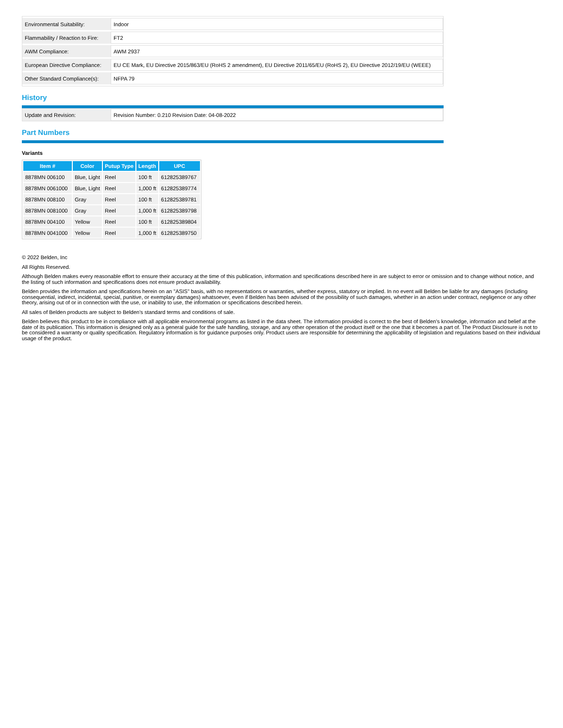| Environmental Suitability: | Indoor |
| Flammability / Reaction to Fire: | FT2 |
| AWM Compliance: | AWM 2937 |
| European Directive Compliance: | EU CE Mark, EU Directive 2015/863/EU (RoHS 2 amendment), EU Directive 2011/65/EU (RoHS 2), EU Directive 2012/19/EU (WEEE) |
| Other Standard Compliance(s): | NFPA 79 |
History
| Update and Revision: | Revision Number: 0.210 Revision Date: 04-08-2022 |
Part Numbers
Variants
| Item # | Color | Putup Type | Length | UPC |
| --- | --- | --- | --- | --- |
| 8878MN 006100 | Blue, Light | Reel | 100 ft | 612825389767 |
| 8878MN 0061000 | Blue, Light | Reel | 1,000 ft | 612825389774 |
| 8878MN 008100 | Gray | Reel | 100 ft | 612825389781 |
| 8878MN 0081000 | Gray | Reel | 1,000 ft | 612825389798 |
| 8878MN 004100 | Yellow | Reel | 100 ft | 612825389804 |
| 8878MN 0041000 | Yellow | Reel | 1,000 ft | 612825389750 |
© 2022 Belden, Inc
All Rights Reserved.
Although Belden makes every reasonable effort to ensure their accuracy at the time of this publication, information and specifications described here in are subject to error or omission and to change without notice, and the listing of such information and specifications does not ensure product availability.
Belden provides the information and specifications herein on an "ASIS" basis, with no representations or warranties, whether express, statutory or implied. In no event will Belden be liable for any damages (including consequential, indirect, incidental, special, punitive, or exemplary damages) whatsoever, even if Belden has been advised of the possibility of such damages, whether in an action under contract, negligence or any other theory, arising out of or in connection with the use, or inability to use, the information or specifications described herein.
All sales of Belden products are subject to Belden's standard terms and conditions of sale.
Belden believes this product to be in compliance with all applicable environmental programs as listed in the data sheet. The information provided is correct to the best of Belden's knowledge, information and belief at the date of its publication. This information is designed only as a general guide for the safe handling, storage, and any other operation of the product itself or the one that it becomes a part of. The Product Disclosure is not to be considered a warranty or quality specification. Regulatory information is for guidance purposes only. Product users are responsible for determining the applicability of legislation and regulations based on their individual usage of the product.